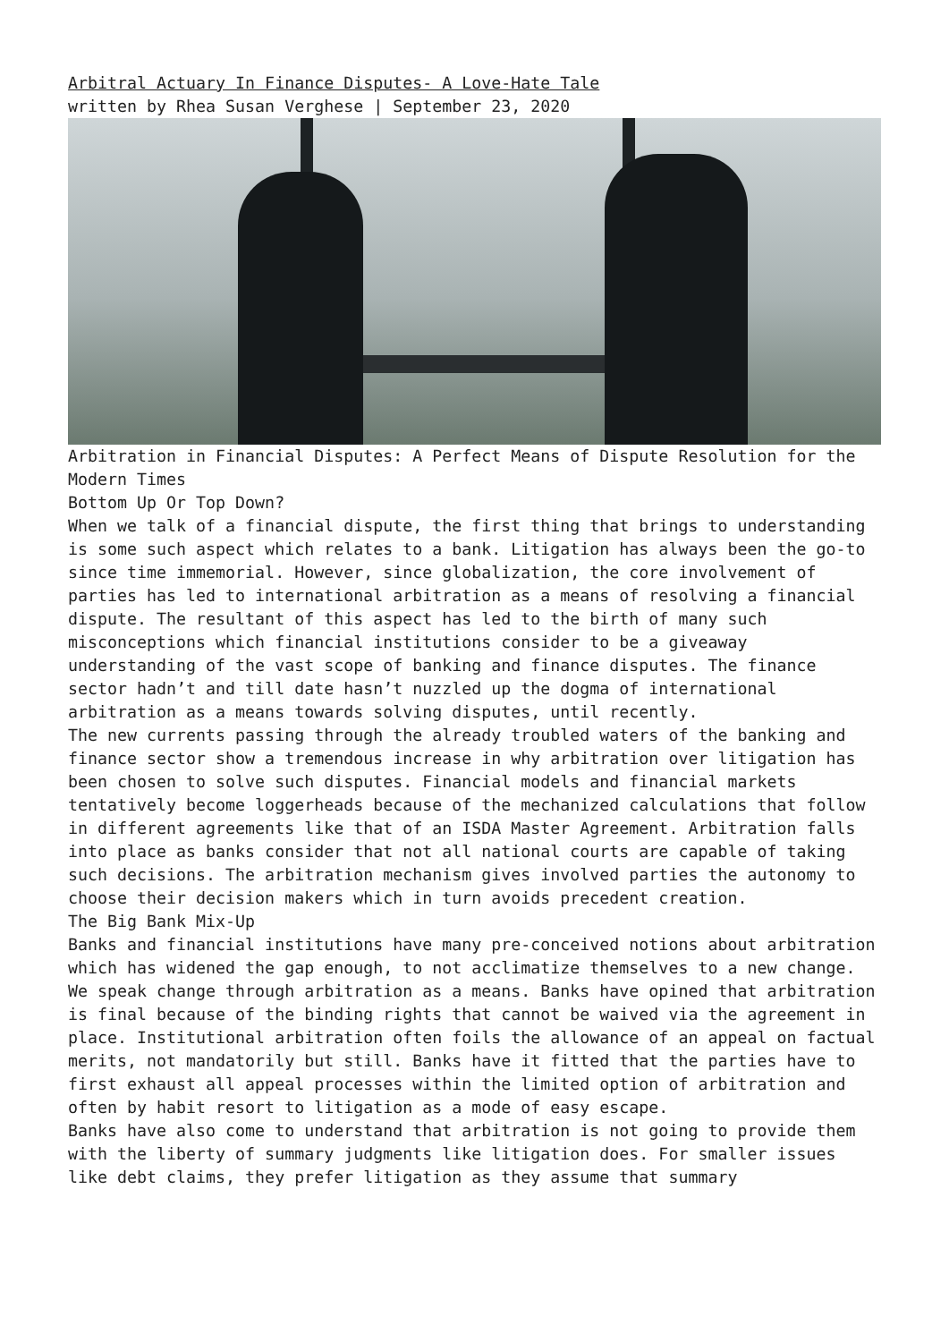Arbitral Actuary In Finance Disputes- A Love-Hate Tale
written by Rhea Susan Verghese | September 23, 2020
Arbitration in Financial Disputes: A Perfect Means of Dispute Resolution for the Modern Times
Bottom Up Or Top Down?
When we talk of a financial dispute, the first thing that brings to understanding is some such aspect which relates to a bank. Litigation has always been the go-to since time immemorial. However, since globalization, the core involvement of parties has led to international arbitration as a means of resolving a financial dispute. The resultant of this aspect has led to the birth of many such misconceptions which financial institutions consider to be a giveaway understanding of the vast scope of banking and finance disputes. The finance sector hadn’t and till date hasn’t nuzzled up the dogma of international arbitration as a means towards solving disputes, until recently.
The new currents passing through the already troubled waters of the banking and finance sector show a tremendous increase in why arbitration over litigation has been chosen to solve such disputes. Financial models and financial markets tentatively become loggerheads because of the mechanized calculations that follow in different agreements like that of an ISDA Master Agreement. Arbitration falls into place as banks consider that not all national courts are capable of taking such decisions. The arbitration mechanism gives involved parties the autonomy to choose their decision makers which in turn avoids precedent creation.
The Big Bank Mix-Up
Banks and financial institutions have many pre-conceived notions about arbitration which has widened the gap enough, to not acclimatize themselves to a new change. We speak change through arbitration as a means. Banks have opined that arbitration is final because of the binding rights that cannot be waived via the agreement in place. Institutional arbitration often foils the allowance of an appeal on factual merits, not mandatorily but still. Banks have it fitted that the parties have to first exhaust all appeal processes within the limited option of arbitration and often by habit resort to litigation as a mode of easy escape.
Banks have also come to understand that arbitration is not going to provide them with the liberty of summary judgments like litigation does. For smaller issues like debt claims, they prefer litigation as they assume that summary